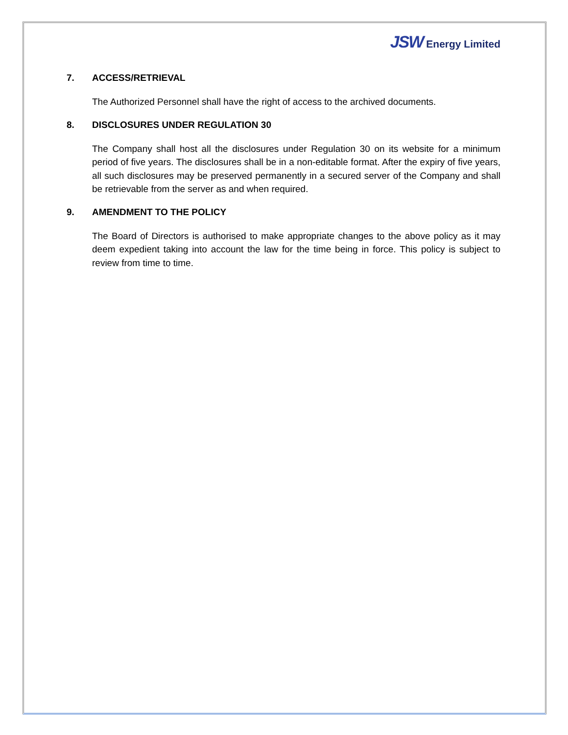JSW Energy Limited
7. ACCESS/RETRIEVAL
The Authorized Personnel shall have the right of access to the archived documents.
8. DISCLOSURES UNDER REGULATION 30
The Company shall host all the disclosures under Regulation 30 on its website for a minimum period of five years. The disclosures shall be in a non-editable format. After the expiry of five years, all such disclosures may be preserved permanently in a secured server of the Company and shall be retrievable from the server as and when required.
9. AMENDMENT TO THE POLICY
The Board of Directors is authorised to make appropriate changes to the above policy as it may deem expedient taking into account the law for the time being in force. This policy is subject to review from time to time.